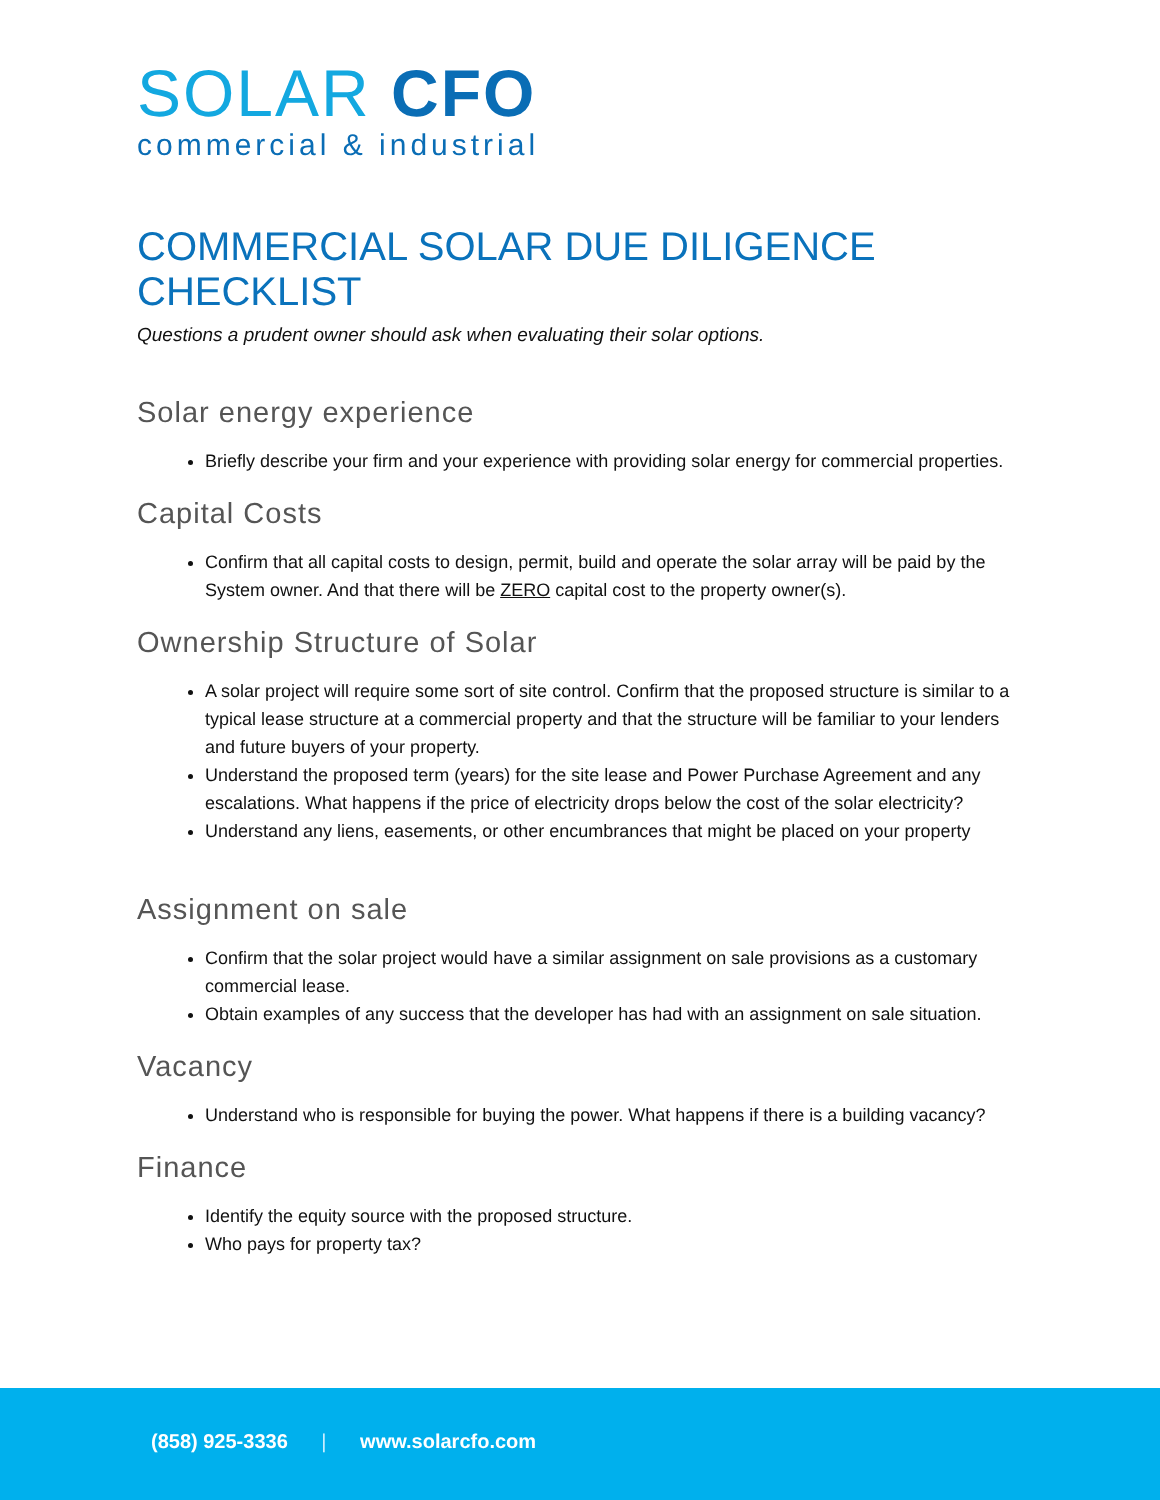SOLAR CFO
commercial & industrial
COMMERCIAL SOLAR DUE DILIGENCE CHECKLIST
Questions a prudent owner should ask when evaluating their solar options.
Solar energy experience
Briefly describe your firm and your experience with providing solar energy for commercial properties.
Capital Costs
Confirm that all capital costs to design, permit, build and operate the solar array will be paid by the System owner. And that there will be ZERO capital cost to the property owner(s).
Ownership Structure of Solar
A solar project will require some sort of site control. Confirm that the proposed structure is similar to a typical lease structure at a commercial property and that the structure will be familiar to your lenders and future buyers of your property.
Understand the proposed term (years) for the site lease and Power Purchase Agreement and any escalations. What happens if the price of electricity drops below the cost of the solar electricity?
Understand any liens, easements, or other encumbrances that might be placed on your property
Assignment on sale
Confirm that the solar project would have a similar assignment on sale provisions as a customary commercial lease.
Obtain examples of any success that the developer has had with an assignment on sale situation.
Vacancy
Understand who is responsible for buying the power. What happens if there is a building vacancy?
Finance
Identify the equity source with the proposed structure.
Who pays for property tax?
(858) 925-3336 | www.solarcfo.com